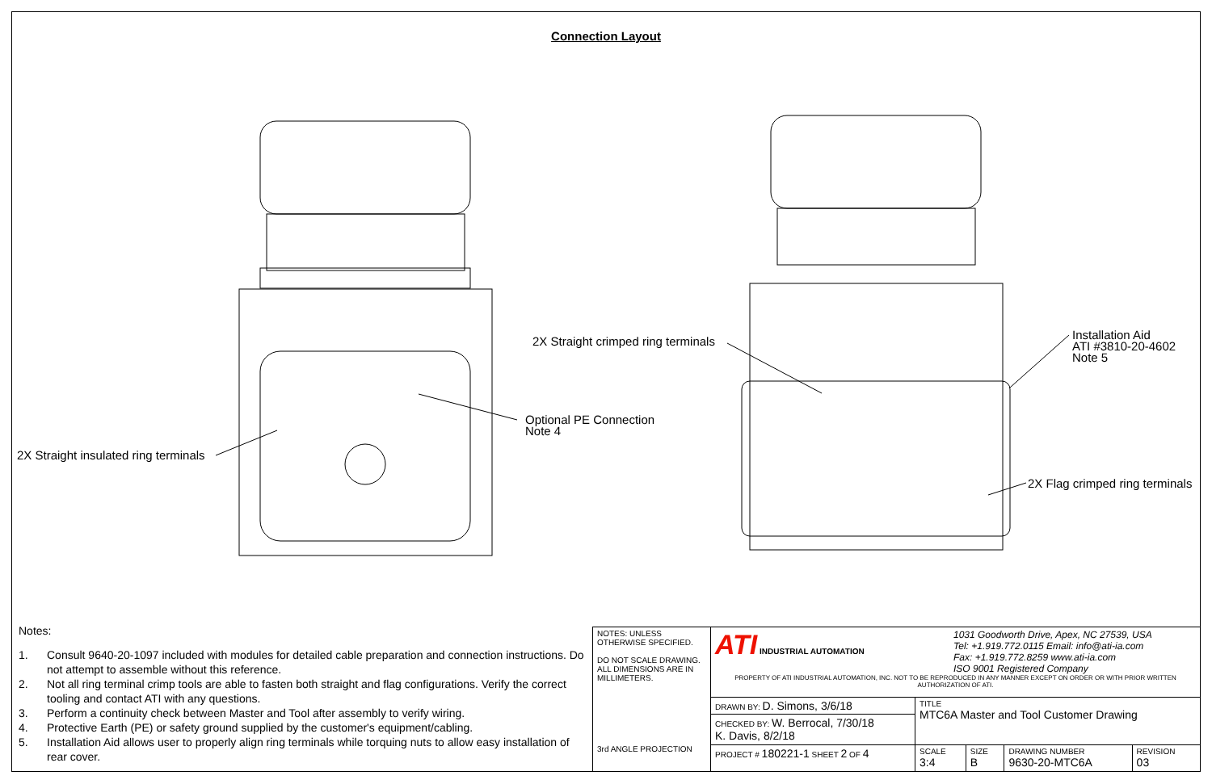Connection Layout
2X Straight crimped ring terminals
Installation Aid
ATI #3810-20-4602
Note 5
Optional PE Connection
Note 4
2X Straight insulated ring terminals
2X Flag crimped ring terminals
Notes:
1. Consult 9640-20-1097 included with modules for detailed cable preparation and connection instructions. Do not attempt to assemble without this reference.
2. Not all ring terminal crimp tools are able to fasten both straight and flag configurations. Verify the correct tooling and contact ATI with any questions.
3. Perform a continuity check between Master and Tool after assembly to verify wiring.
4. Protective Earth (PE) or safety ground supplied by the customer's equipment/cabling.
5. Installation Aid allows user to properly align ring terminals while torquing nuts to allow easy installation of rear cover.
| NOTES: UNLESS OTHERWISE SPECIFIED. DO NOT SCALE DRAWING. ALL DIMENSIONS ARE IN MILLIMETERS. 3rd ANGLE PROJECTION | ATI INDUSTRIAL AUTOMATION 1031 Goodworth Drive, Apex, NC 27539, USA Tel: +1.919.772.0115 Email: info@ati-ia.com Fax: +1.919.772.8259 www.ati-ia.com ISO 9001 Registered Company PROPERTY OF ATI INDUSTRIAL AUTOMATION, INC. NOT TO BE REPRODUCED IN ANY MANNER EXCEPT ON ORDER OR WITH PRIOR WRITTEN AUTHORIZATION OF ATI. | | | | |
| | DRAWN BY: D. Simons, 3/6/18 | TITLE MTC6A Master and Tool Customer Drawing | | | |
| | CHECKED BY: W. Berrocal, 7/30/18 K. Davis, 8/2/18 | | | | |
| | PROJECT # 180221-1 SHEET 2 OF 4 | SCALE 3:4 | SIZE B | DRAWING NUMBER 9630-20-MTC6A | REVISION 03 |